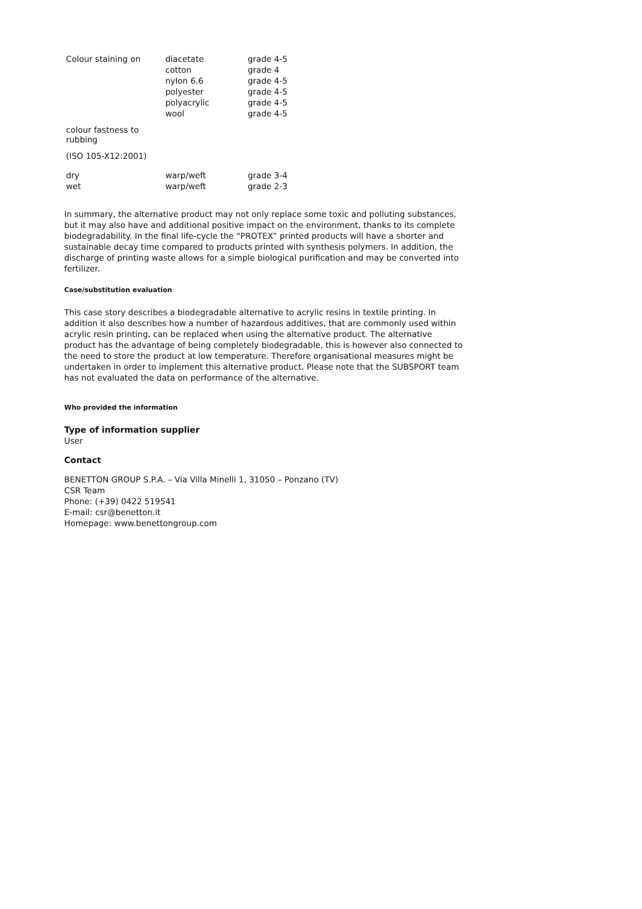| Colour staining on | diacetate cotton nylon 6.6 polyester polyacrylic wool | grade 4-5 grade 4 grade 4-5 grade 4-5 grade 4-5 grade 4-5 |
| colour fastness to rubbing | | |
| (ISO 105-X12:2001) | | |
| dry wet | warp/weft warp/weft | grade 3-4 grade 2-3 |
In summary, the alternative product may not only replace some toxic and polluting substances, but it may also have and additional positive impact on the environment, thanks to its complete biodegradability. In the final life-cycle the “PROTEX” printed products will have a shorter and sustainable decay time compared to products printed with synthesis polymers. In addition, the discharge of printing waste allows for a simple biological purification and may be converted into fertilizer.
Case/substitution evaluation
This case story describes a biodegradable alternative to acrylic resins in textile printing. In addition it also describes how a number of hazardous additives, that are commonly used within acrylic resin printing, can be replaced when using the alternative product. The alternative product has the advantage of being completely biodegradable, this is however also connected to the need to store the product at low temperature. Therefore organisational measures might be undertaken in order to implement this alternative product. Please note that the SUBSPORT team has not evaluated the data on performance of the alternative.
Who provided the information
Type of information supplier
User
Contact
BENETTON GROUP S.P.A. – Via Villa Minelli 1, 31050 – Ponzano (TV)
CSR Team
Phone: (+39) 0422 519541
E-mail: csr@benetton.it
Homepage: www.benettongroup.com